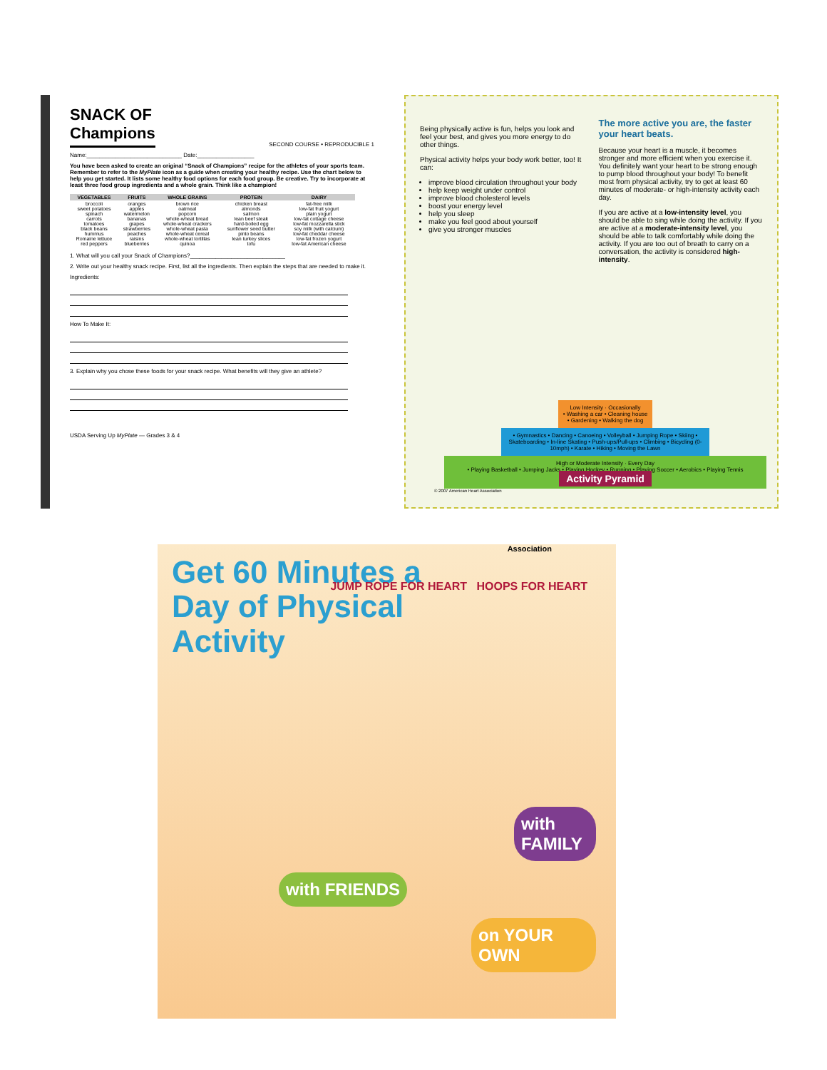SNACK OF
Champions
SECOND COURSE • REPRODUCIBLE 1
Name:______________________________ Date:__________________
You have been asked to create an original “Snack of Champions” recipe for the athletes of your sports team. Remember to refer to the MyPlate icon as a guide when creating your healthy recipe. Use the chart below to help you get started. It lists some healthy food options for each food group. Be creative. Try to incorporate at least three food group ingredients and a whole grain. Think like a champion!
| VEGETABLES | FRUITS | WHOLE GRAINS | PROTEIN | DAIRY |
| --- | --- | --- | --- | --- |
| broccoli sweet potatoes spinach carrots tomatoes black beans hummus Romaine lettuce red peppers | oranges apples watermelon bananas grapes strawberries peaches raisins blueberries | brown rice oatmeal popcorn whole-wheat bread whole-wheat crackers whole-wheat pasta whole-wheat cereal whole-wheat tortillas quinoa | chicken breast almonds salmon lean beef steak hard-boiled egg sunflower seed butter pinto beans lean turkey slices tofu | fat-free milk low-fat fruit yogurt plain yogurt low-fat cottage cheese low-fat mozzarella stick soy milk (with calcium) low-fat cheddar cheese low-fat frozen yogurt low-fat American cheese |
1. What will you call your Snack of Champions?______________________________
2. Write out your healthy snack recipe. First, list all the ingredients. Then explain the steps that are needed to make it.
Ingredients:
How To Make It:
3. Explain why you chose these foods for your snack recipe. What benefits will they give an athlete?
USDA Serving Up MyPlate — Grades 3 & 4
Being physically active is fun, helps you look and feel your best, and gives you more energy to do other things.
Physical activity helps your body work better, too! It can:
improve blood circulation throughout your body
help keep weight under control
improve blood cholesterol levels
boost your energy level
help you sleep
make you feel good about yourself
give you stronger muscles
The more active you are, the faster your heart beats.
Because your heart is a muscle, it becomes stronger and more efficient when you exercise it. You definitely want your heart to be strong enough to pump blood throughout your body! To benefit most from physical activity, try to get at least 60 minutes of moderate- or high-intensity activity each day.
If you are active at a low-intensity level, you should be able to sing while doing the activity. If you are active at a moderate-intensity level, you should be able to talk comfortably while doing the activity. If you are too out of breath to carry on a conversation, the activity is considered high-intensity.
Low Intensity · Occasionally
• Washing a car • Cleaning house • Gardening • Walking the dog
• Gymnastics • Dancing • Canoeing • Volleyball • Jumping Rope • Skiing • Skateboarding • In-line Skating • Push-ups/Pull-ups • Climbing • Bicycling (0-10mph) • Karate • Hiking • Moving the Lawn
High or Moderate Intensity · Every Day
• Playing Basketball • Jumping Jacks • Playing Hockey • Running • Playing Soccer • Aerobics • Playing Tennis
Activity Pyramid
© 2007 American Heart Association
Association
JUMP ROPE FOR HEART HOOPS FOR HEART
Get 60 Minutes a Day of Physical Activity
with FAMILY
with FRIENDS
on YOUR OWN